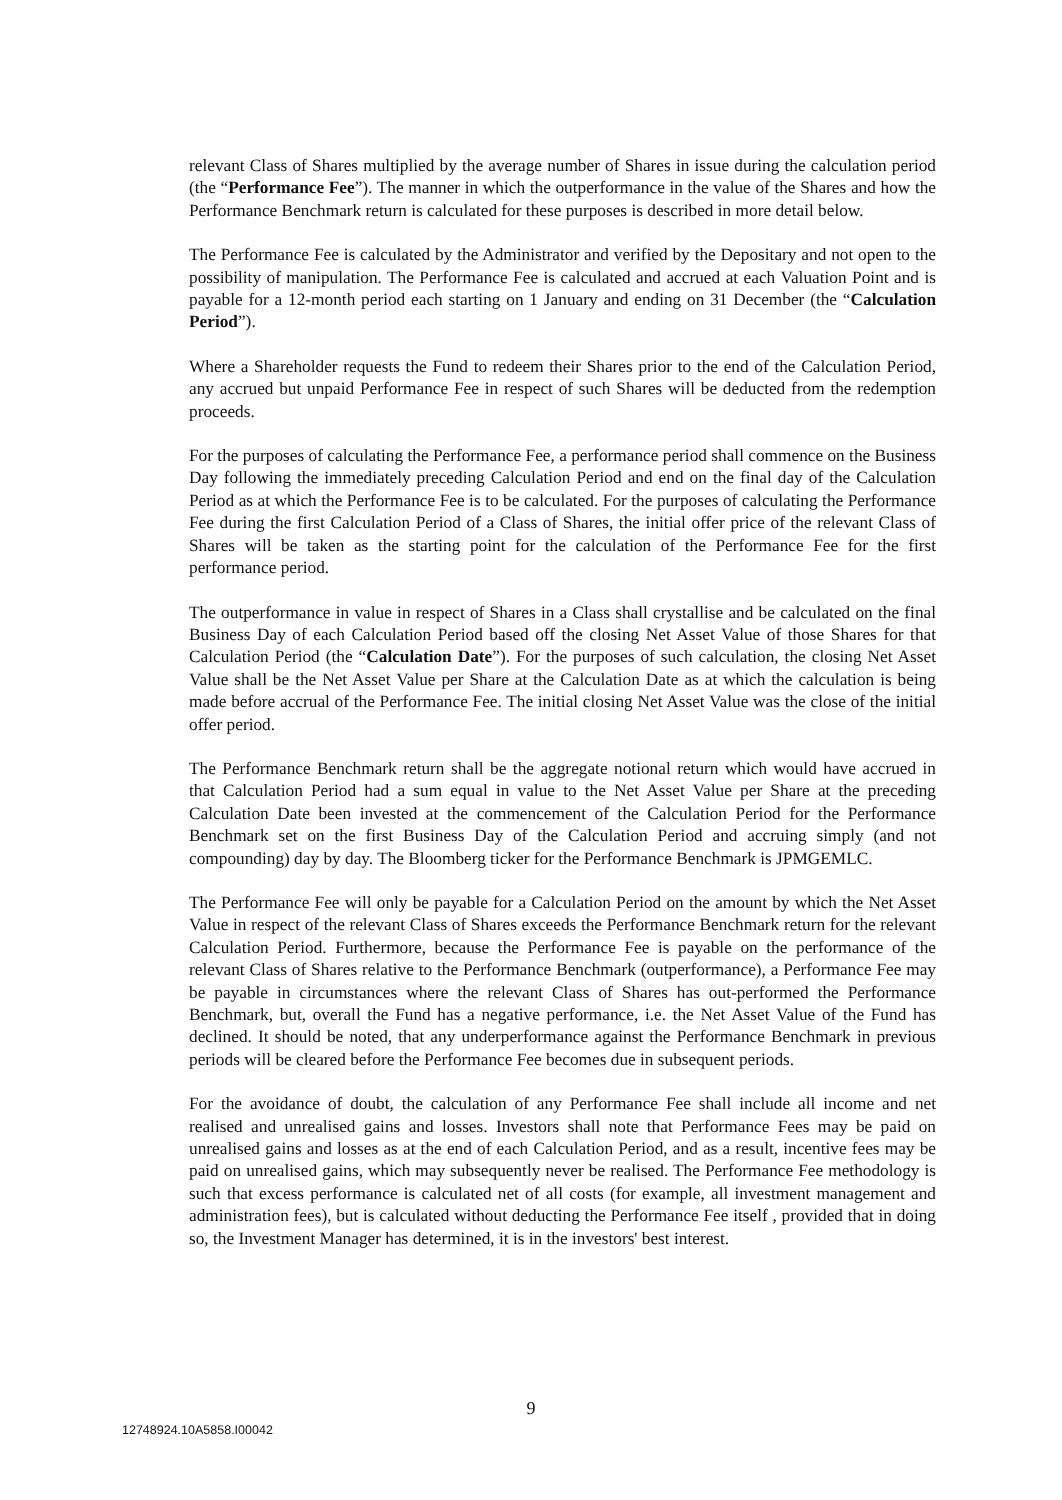relevant Class of Shares multiplied by the average number of Shares in issue during the calculation period (the “Performance Fee”). The manner in which the outperformance in the value of the Shares and how the Performance Benchmark return is calculated for these purposes is described in more detail below.
The Performance Fee is calculated by the Administrator and verified by the Depositary and not open to the possibility of manipulation. The Performance Fee is calculated and accrued at each Valuation Point and is payable for a 12-month period each starting on 1 January and ending on 31 December (the “Calculation Period”).
Where a Shareholder requests the Fund to redeem their Shares prior to the end of the Calculation Period, any accrued but unpaid Performance Fee in respect of such Shares will be deducted from the redemption proceeds.
For the purposes of calculating the Performance Fee, a performance period shall commence on the Business Day following the immediately preceding Calculation Period and end on the final day of the Calculation Period as at which the Performance Fee is to be calculated. For the purposes of calculating the Performance Fee during the first Calculation Period of a Class of Shares, the initial offer price of the relevant Class of Shares will be taken as the starting point for the calculation of the Performance Fee for the first performance period.
The outperformance in value in respect of Shares in a Class shall crystallise and be calculated on the final Business Day of each Calculation Period based off the closing Net Asset Value of those Shares for that Calculation Period (the “Calculation Date”). For the purposes of such calculation, the closing Net Asset Value shall be the Net Asset Value per Share at the Calculation Date as at which the calculation is being made before accrual of the Performance Fee. The initial closing Net Asset Value was the close of the initial offer period.
The Performance Benchmark return shall be the aggregate notional return which would have accrued in that Calculation Period had a sum equal in value to the Net Asset Value per Share at the preceding Calculation Date been invested at the commencement of the Calculation Period for the Performance Benchmark set on the first Business Day of the Calculation Period and accruing simply (and not compounding) day by day. The Bloomberg ticker for the Performance Benchmark is JPMGEMLC.
The Performance Fee will only be payable for a Calculation Period on the amount by which the Net Asset Value in respect of the relevant Class of Shares exceeds the Performance Benchmark return for the relevant Calculation Period. Furthermore, because the Performance Fee is payable on the performance of the relevant Class of Shares relative to the Performance Benchmark (outperformance), a Performance Fee may be payable in circumstances where the relevant Class of Shares has out-performed the Performance Benchmark, but, overall the Fund has a negative performance, i.e. the Net Asset Value of the Fund has declined. It should be noted, that any underperformance against the Performance Benchmark in previous periods will be cleared before the Performance Fee becomes due in subsequent periods.
For the avoidance of doubt, the calculation of any Performance Fee shall include all income and net realised and unrealised gains and losses. Investors shall note that Performance Fees may be paid on unrealised gains and losses as at the end of each Calculation Period, and as a result, incentive fees may be paid on unrealised gains, which may subsequently never be realised. The Performance Fee methodology is such that excess performance is calculated net of all costs (for example, all investment management and administration fees), but is calculated without deducting the Performance Fee itself , provided that in doing so, the Investment Manager has determined, it is in the investors' best interest.
9
12748924.10A5858.I00042